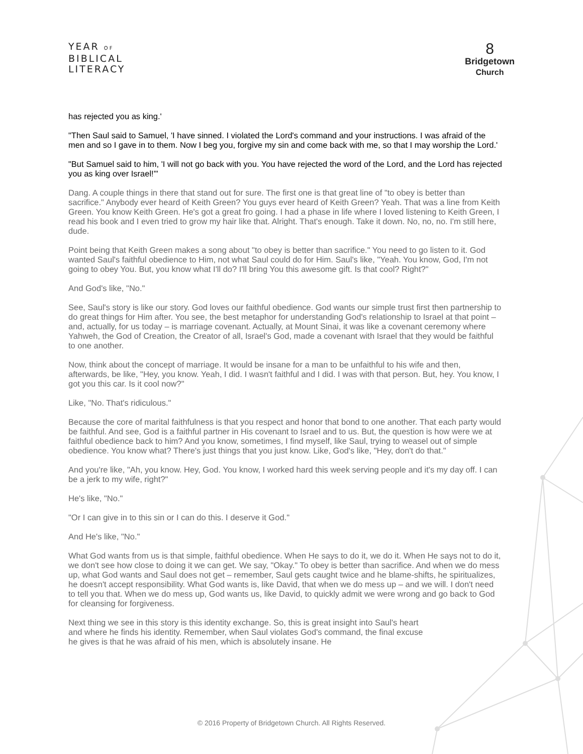YEAR OF
BIBLICAL
LITERACY
8
Bridgetown
Church
has rejected you as king.'
"Then Saul said to Samuel, 'I have sinned. I violated the Lord's command and your instructions. I was afraid of the men and so I gave in to them. Now I beg you, forgive my sin and come back with me, so that I may worship the Lord.'
"But Samuel said to him, 'I will not go back with you. You have rejected the word of the Lord, and the Lord has rejected you as king over Israel!'"
Dang. A couple things in there that stand out for sure. The first one is that great line of "to obey is better than sacrifice." Anybody ever heard of Keith Green? You guys ever heard of Keith Green? Yeah. That was a line from Keith Green. You know Keith Green. He's got a great fro going. I had a phase in life where I loved listening to Keith Green, I read his book and I even tried to grow my hair like that. Alright. That's enough. Take it down. No, no, no. I'm still here, dude.
Point being that Keith Green makes a song about "to obey is better than sacrifice." You need to go listen to it. God wanted Saul's faithful obedience to Him, not what Saul could do for Him. Saul's like, "Yeah. You know, God, I'm not going to obey You. But, you know what I'll do? I'll bring You this awesome gift. Is that cool? Right?"
And God's like, "No."
See, Saul's story is like our story. God loves our faithful obedience. God wants our simple trust first then partnership to do great things for Him after. You see, the best metaphor for understanding God's relationship to Israel at that point – and, actually, for us today – is marriage covenant. Actually, at Mount Sinai, it was like a covenant ceremony where Yahweh, the God of Creation, the Creator of all, Israel's God, made a covenant with Israel that they would be faithful to one another.
Now, think about the concept of marriage. It would be insane for a man to be unfaithful to his wife and then, afterwards, be like, "Hey, you know. Yeah, I did. I wasn't faithful and I did. I was with that person. But, hey. You know, I got you this car. Is it cool now?"
Like, "No. That's ridiculous."
Because the core of marital faithfulness is that you respect and honor that bond to one another. That each party would be faithful. And see, God is a faithful partner in His covenant to Israel and to us. But, the question is how were we at faithful obedience back to him? And you know, sometimes, I find myself, like Saul, trying to weasel out of simple obedience. You know what? There's just things that you just know. Like, God's like, "Hey, don't do that."
And you're like, "Ah, you know. Hey, God. You know, I worked hard this week serving people and it's my day off. I can be a jerk to my wife, right?"
He's like, "No."
"Or I can give in to this sin or I can do this. I deserve it God."
And He's like, "No."
What God wants from us is that simple, faithful obedience. When He says to do it, we do it. When He says not to do it, we don't see how close to doing it we can get. We say, "Okay." To obey is better than sacrifice. And when we do mess up, what God wants and Saul does not get – remember, Saul gets caught twice and he blame-shifts, he spiritualizes, he doesn't accept responsibility. What God wants is, like David, that when we do mess up – and we will. I don't need to tell you that. When we do mess up, God wants us, like David, to quickly admit we were wrong and go back to God for cleansing for forgiveness.
Next thing we see in this story is this identity exchange. So, this is great insight into Saul's heart and where he finds his identity. Remember, when Saul violates God's command, the final excuse he gives is that he was afraid of his men, which is absolutely insane. He
© 2016 Property of Bridgetown Church. All Rights Reserved.